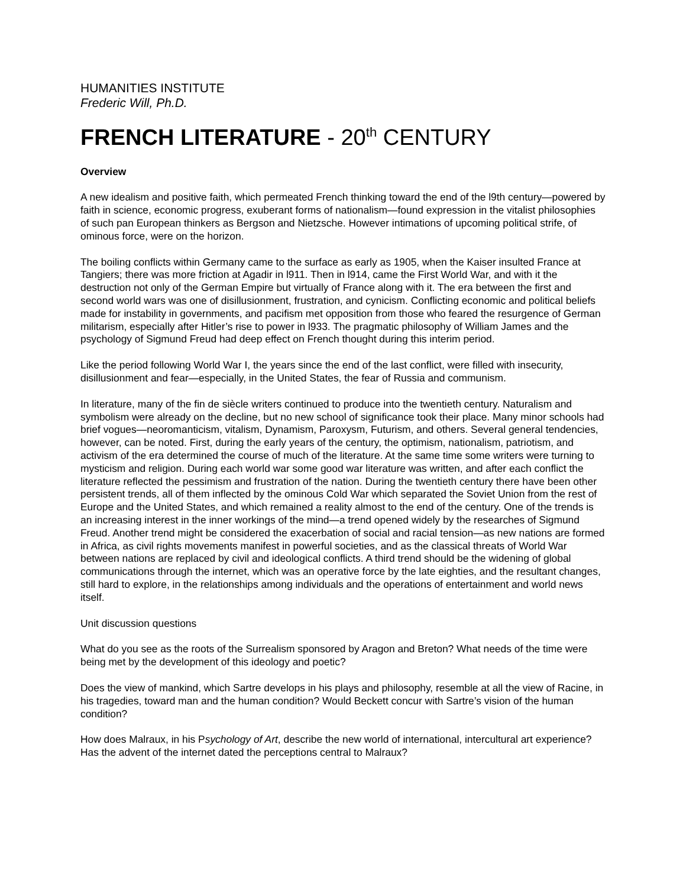HUMANITIES INSTITUTE
Frederic Will, Ph.D.
FRENCH LITERATURE - 20<sup>th</sup> CENTURY
Overview
A new idealism and positive faith, which permeated French thinking toward the end of the l9th century—powered by faith in science, economic progress, exuberant forms of nationalism—found expression in the vitalist philosophies of such pan European thinkers as Bergson and Nietzsche. However intimations of upcoming political strife, of ominous force, were on the horizon.
The boiling conflicts within Germany came to the surface as early as 1905, when the Kaiser insulted France at Tangiers; there was more friction at Agadir in l911. Then in l914, came the First World War, and with it the destruction not only of the German Empire but virtually of France along with it. The era between the first and second world wars was one of disillusionment, frustration, and cynicism. Conflicting economic and political beliefs made for instability in governments, and pacifism met opposition from those who feared the resurgence of German militarism, especially after Hitler’s rise to power in l933. The pragmatic philosophy of William James and the psychology of Sigmund Freud had deep effect on French thought during this interim period.
Like the period following World War I, the years since the end of the last conflict, were filled with insecurity, disillusionment and fear—especially, in the United States, the fear of Russia and communism.
In literature, many of the fin de siècle writers continued to produce into the twentieth century. Naturalism and symbolism were already on the decline, but no new school of significance took their place. Many minor schools had brief vogues—neoromanticism, vitalism, Dynamism, Paroxysm, Futurism, and others. Several general tendencies, however, can be noted. First, during the early years of the century, the optimism, nationalism, patriotism, and activism of the era determined the course of much of the literature. At the same time some writers were turning to mysticism and religion. During each world war some good war literature was written, and after each conflict the literature reflected the pessimism and frustration of the nation. During the twentieth century there have been other persistent trends, all of them inflected by the ominous Cold War which separated the Soviet Union from the rest of Europe and the United States, and which remained a reality almost to the end of the century. One of the trends is an increasing interest in the inner workings of the mind—a trend opened widely by the researches of Sigmund Freud. Another trend might be considered the exacerbation of social and racial tension—as new nations are formed in Africa, as civil rights movements manifest in powerful societies, and as the classical threats of World War between nations are replaced by civil and ideological conflicts. A third trend should be the widening of global communications through the internet, which was an operative force by the late eighties, and the resultant changes, still hard to explore, in the relationships among individuals and the operations of entertainment and world news itself.
Unit discussion questions
What do you see as the roots of the Surrealism sponsored by Aragon and Breton? What needs of the time were being met by the development of this ideology and poetic?
Does the view of mankind, which Sartre develops in his plays and philosophy, resemble at all the view of Racine, in his tragedies, toward man and the human condition? Would Beckett concur with Sartre’s vision of the human condition?
How does Malraux, in his Psychology of Art, describe the new world of international, intercultural art experience? Has the advent of the internet dated the perceptions central to Malraux?